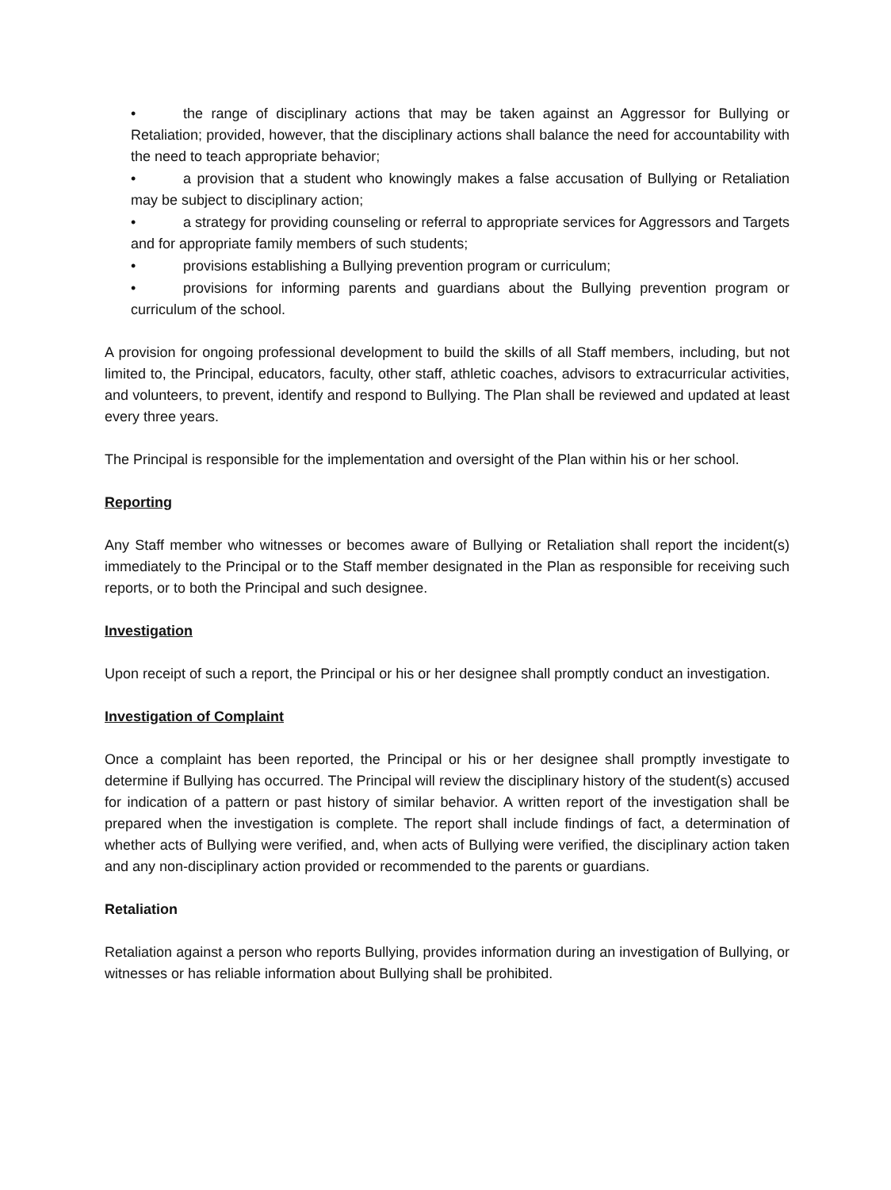• the range of disciplinary actions that may be taken against an Aggressor for Bullying or Retaliation; provided, however, that the disciplinary actions shall balance the need for accountability with the need to teach appropriate behavior;
• a provision that a student who knowingly makes a false accusation of Bullying or Retaliation may be subject to disciplinary action;
• a strategy for providing counseling or referral to appropriate services for Aggressors and Targets and for appropriate family members of such students;
• provisions establishing a Bullying prevention program or curriculum;
• provisions for informing parents and guardians about the Bullying prevention program or curriculum of the school.
A provision for ongoing professional development to build the skills of all Staff members, including, but not limited to, the Principal, educators, faculty, other staff, athletic coaches, advisors to extracurricular activities, and volunteers, to prevent, identify and respond to Bullying. The Plan shall be reviewed and updated at least every three years.
The Principal is responsible for the implementation and oversight of the Plan within his or her school.
Reporting
Any Staff member who witnesses or becomes aware of Bullying or Retaliation shall report the incident(s) immediately to the Principal or to the Staff member designated in the Plan as responsible for receiving such reports, or to both the Principal and such designee.
Investigation
Upon receipt of such a report, the Principal or his or her designee shall promptly conduct an investigation.
Investigation of Complaint
Once a complaint has been reported, the Principal or his or her designee shall promptly investigate to determine if Bullying has occurred. The Principal will review the disciplinary history of the student(s) accused for indication of a pattern or past history of similar behavior. A written report of the investigation shall be prepared when the investigation is complete. The report shall include findings of fact, a determination of whether acts of Bullying were verified, and, when acts of Bullying were verified, the disciplinary action taken and any non-disciplinary action provided or recommended to the parents or guardians.
Retaliation
Retaliation against a person who reports Bullying, provides information during an investigation of Bullying, or witnesses or has reliable information about Bullying shall be prohibited.